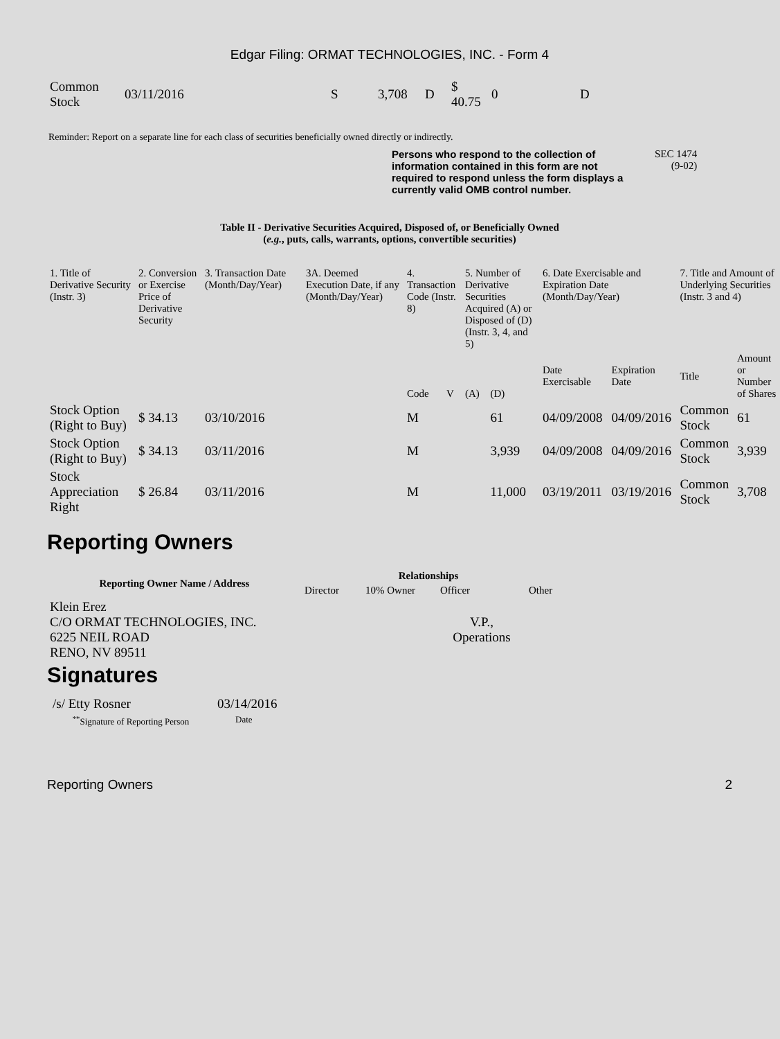Edgar Filing: ORMAT TECHNOLOGIES, INC. - Form 4
| Common Stock | 03/11/2016 | S | 3,708 | D | $ 40.75 | 0 | D |
Reminder: Report on a separate line for each class of securities beneficially owned directly or indirectly.
Persons who respond to the collection of information contained in this form are not required to respond unless the form displays a currently valid OMB control number.
SEC 1474
(9-02)
Table II - Derivative Securities Acquired, Disposed of, or Beneficially Owned
(e.g., puts, calls, warrants, options, convertible securities)
| 1. Title of Derivative Security (Instr. 3) | 2. Conversion or Exercise Price of Derivative Security | 3. Transaction Date (Month/Day/Year) | 3A. Deemed Execution Date, if any (Month/Day/Year) | 4. Transaction Code (Instr. 8) | | 5. Number of Derivative Securities Acquired (A) or Disposed of (D) (Instr. 3, 4, and 5) | | 6. Date Exercisable and Expiration Date (Month/Day/Year) | | 7. Title and Amount of Underlying Securities (Instr. 3 and 4) | |
| | | | | Code | V | (A) | (D) | Date Exercisable | Expiration Date | Title | Amount or Number of Shares |
| Stock Option (Right to Buy) | $ 34.13 | 03/10/2016 | | M | | | 61 | 04/09/2008 | 04/09/2016 | Common Stock | 61 |
| Stock Option (Right to Buy) | $ 34.13 | 03/11/2016 | | M | | | 3,939 | 04/09/2008 | 04/09/2016 | Common Stock | 3,939 |
| Stock Appreciation Right | $ 26.84 | 03/11/2016 | | M | | | 11,000 | 03/19/2011 | 03/19/2016 | Common Stock | 3,708 |
Reporting Owners
| Reporting Owner Name / Address | Relationships | | | |
| --- | --- | --- | --- | --- |
| | Director | 10% Owner | Officer | Other |
| Klein Erez C/O ORMAT TECHNOLOGIES, INC. 6225 NEIL ROAD RENO, NV 89511 | | | V.P., Operations | |
Signatures
| /s/ Etty Rosner | 03/14/2016 |
| <sup>**</sup> Signature of Reporting Person | Date |
Reporting Owners 2